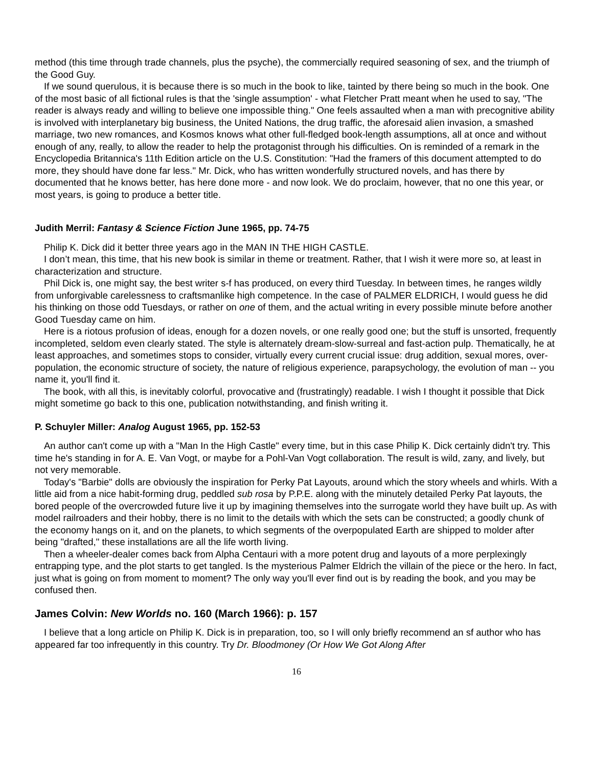method (this time through trade channels, plus the psyche), the commercially required seasoning of sex, and the triumph of the Good Guy.
If we sound querulous, it is because there is so much in the book to like, tainted by there being so much in the book. One of the most basic of all fictional rules is that the 'single assumption' - what Fletcher Pratt meant when he used to say, "The reader is always ready and willing to believe one impossible thing." One feels assaulted when a man with precognitive ability is involved with interplanetary big business, the United Nations, the drug traffic, the aforesaid alien invasion, a smashed marriage, two new romances, and Kosmos knows what other full-fledged book-length assumptions, all at once and without enough of any, really, to allow the reader to help the protagonist through his difficulties. On is reminded of a remark in the Encyclopedia Britannica's 11th Edition article on the U.S. Constitution: "Had the framers of this document attempted to do more, they should have done far less." Mr. Dick, who has written wonderfully structured novels, and has there by documented that he knows better, has here done more - and now look. We do proclaim, however, that no one this year, or most years, is going to produce a better title.
Judith Merril: Fantasy & Science Fiction June 1965, pp. 74-75
Philip K. Dick did it better three years ago in the MAN IN THE HIGH CASTLE.
I don’t mean, this time, that his new book is similar in theme or treatment. Rather, that I wish it were more so, at least in characterization and structure.
Phil Dick is, one might say, the best writer s-f has produced, on every third Tuesday. In between times, he ranges wildly from unforgivable carelessness to craftsmanlike high competence. In the case of PALMER ELDRICH, I would guess he did his thinking on those odd Tuesdays, or rather on one of them, and the actual writing in every possible minute before another Good Tuesday came on him.
Here is a riotous profusion of ideas, enough for a dozen novels, or one really good one; but the stuff is unsorted, frequently incompleted, seldom even clearly stated. The style is alternately dream-slow-surreal and fast-action pulp. Thematically, he at least approaches, and sometimes stops to consider, virtually every current crucial issue: drug addition, sexual mores, over-population, the economic structure of society, the nature of religious experience, parapsychology, the evolution of man -- you name it, you'll find it.
The book, with all this, is inevitably colorful, provocative and (frustratingly) readable. I wish I thought it possible that Dick might sometime go back to this one, publication notwithstanding, and finish writing it.
P. Schuyler Miller: Analog August 1965, pp. 152-53
An author can't come up with a "Man In the High Castle" every time, but in this case Philip K. Dick certainly didn't try. This time he's standing in for A. E. Van Vogt, or maybe for a Pohl-Van Vogt collaboration. The result is wild, zany, and lively, but not very memorable.
Today's "Barbie" dolls are obviously the inspiration for Perky Pat Layouts, around which the story wheels and whirls. With a little aid from a nice habit-forming drug, peddled sub rosa by P.P.E. along with the minutely detailed Perky Pat layouts, the bored people of the overcrowded future live it up by imagining themselves into the surrogate world they have built up. As with model railroaders and their hobby, there is no limit to the details with which the sets can be constructed; a goodly chunk of the economy hangs on it, and on the planets, to which segments of the overpopulated Earth are shipped to molder after being "drafted," these installations are all the life worth living.
Then a wheeler-dealer comes back from Alpha Centauri with a more potent drug and layouts of a more perplexingly entrapping type, and the plot starts to get tangled. Is the mysterious Palmer Eldrich the villain of the piece or the hero. In fact, just what is going on from moment to moment? The only way you'll ever find out is by reading the book, and you may be confused then.
James Colvin: New Worlds no. 160 (March 1966): p. 157
I believe that a long article on Philip K. Dick is in preparation, too, so I will only briefly recommend an sf author who has appeared far too infrequently in this country. Try Dr. Bloodmoney (Or How We Got Along After
16